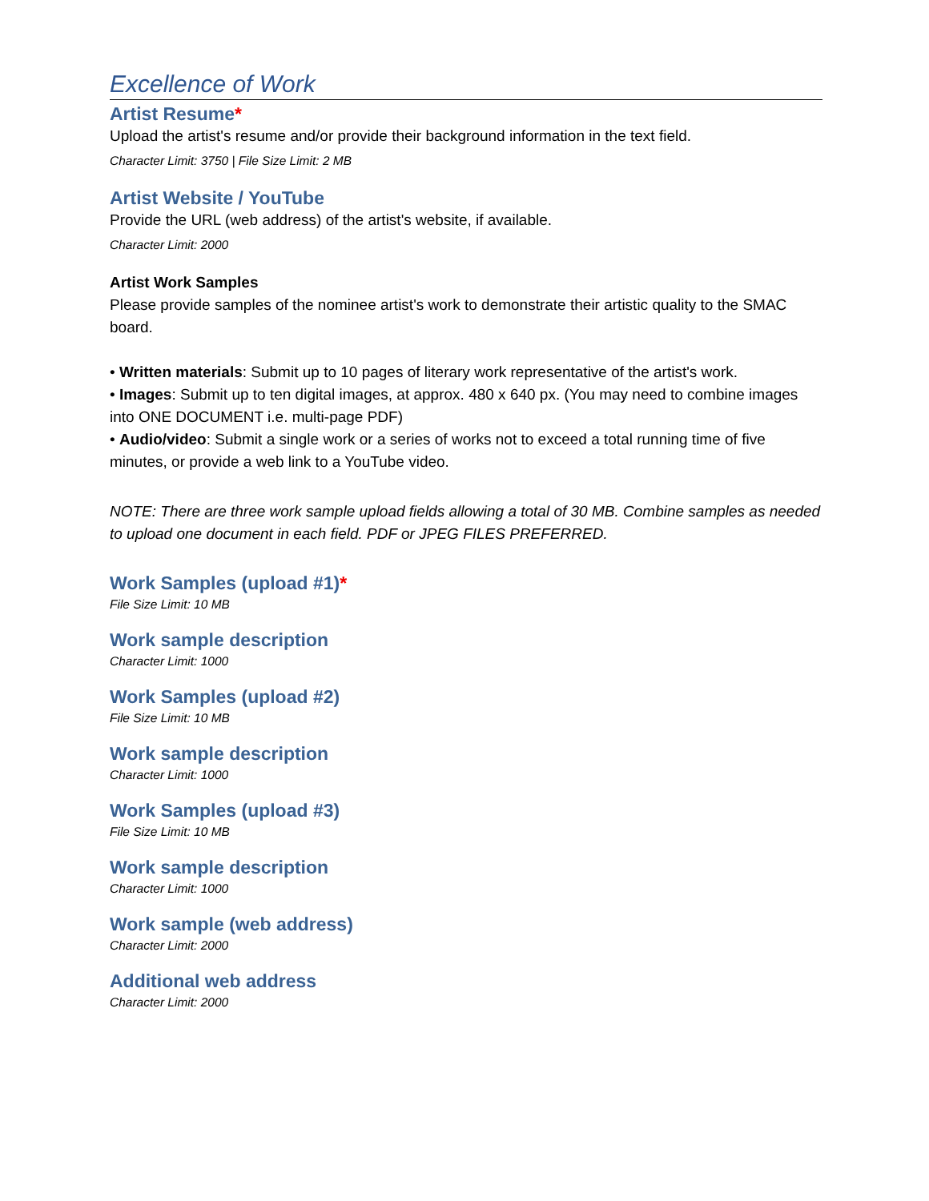Excellence of Work
Artist Resume*
Upload the artist's resume and/or provide their background information in the text field.
Character Limit: 3750 | File Size Limit: 2 MB
Artist Website / YouTube
Provide the URL (web address) of the artist's website, if available.
Character Limit: 2000
Artist Work Samples
Please provide samples of the nominee artist's work to demonstrate their artistic quality to the SMAC board.
• Written materials: Submit up to 10 pages of literary work representative of the artist's work.
• Images: Submit up to ten digital images, at approx. 480 x 640 px. (You may need to combine images into ONE DOCUMENT i.e. multi-page PDF)
• Audio/video: Submit a single work or a series of works not to exceed a total running time of five minutes, or provide a web link to a YouTube video.
NOTE: There are three work sample upload fields allowing a total of 30 MB. Combine samples as needed to upload one document in each field. PDF or JPEG FILES PREFERRED.
Work Samples (upload #1)*
File Size Limit: 10 MB
Work sample description
Character Limit: 1000
Work Samples (upload #2)
File Size Limit: 10 MB
Work sample description
Character Limit: 1000
Work Samples (upload #3)
File Size Limit: 10 MB
Work sample description
Character Limit: 1000
Work sample (web address)
Character Limit: 2000
Additional web address
Character Limit: 2000